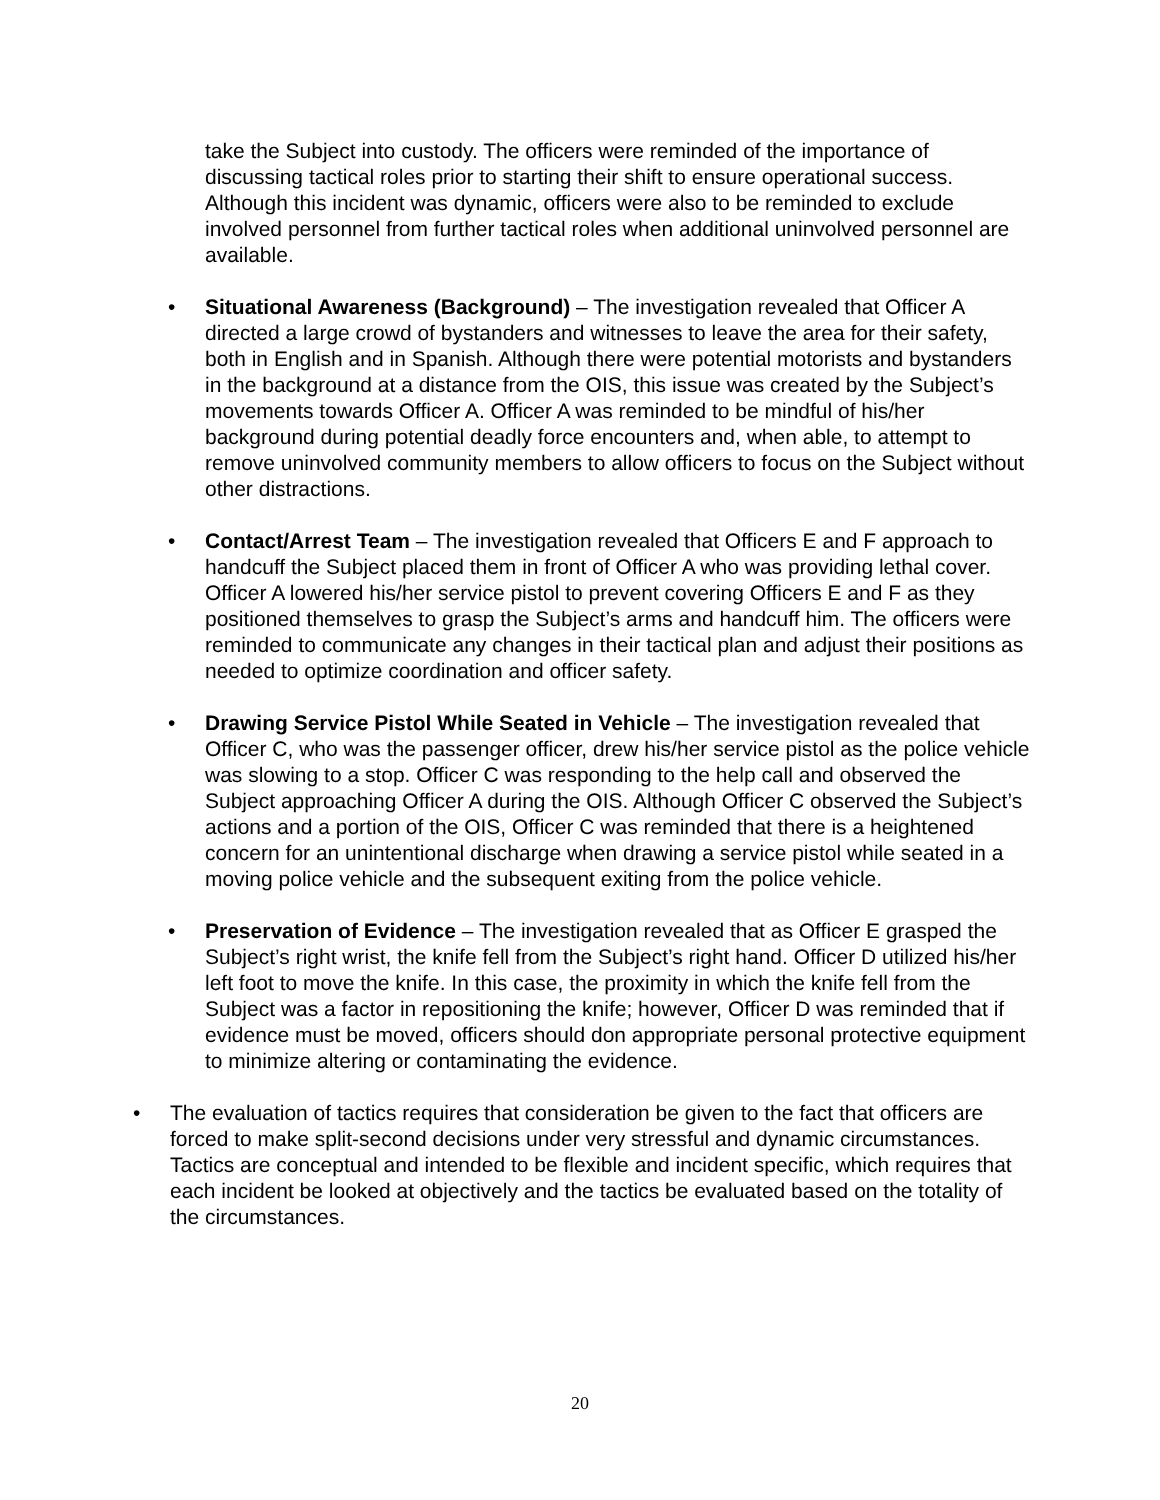take the Subject into custody. The officers were reminded of the importance of discussing tactical roles prior to starting their shift to ensure operational success. Although this incident was dynamic, officers were also to be reminded to exclude involved personnel from further tactical roles when additional uninvolved personnel are available.
• Situational Awareness (Background) – The investigation revealed that Officer A directed a large crowd of bystanders and witnesses to leave the area for their safety, both in English and in Spanish. Although there were potential motorists and bystanders in the background at a distance from the OIS, this issue was created by the Subject’s movements towards Officer A. Officer A was reminded to be mindful of his/her background during potential deadly force encounters and, when able, to attempt to remove uninvolved community members to allow officers to focus on the Subject without other distractions.
• Contact/Arrest Team – The investigation revealed that Officers E and F approach to handcuff the Subject placed them in front of Officer A who was providing lethal cover. Officer A lowered his/her service pistol to prevent covering Officers E and F as they positioned themselves to grasp the Subject’s arms and handcuff him. The officers were reminded to communicate any changes in their tactical plan and adjust their positions as needed to optimize coordination and officer safety.
• Drawing Service Pistol While Seated in Vehicle – The investigation revealed that Officer C, who was the passenger officer, drew his/her service pistol as the police vehicle was slowing to a stop. Officer C was responding to the help call and observed the Subject approaching Officer A during the OIS. Although Officer C observed the Subject’s actions and a portion of the OIS, Officer C was reminded that there is a heightened concern for an unintentional discharge when drawing a service pistol while seated in a moving police vehicle and the subsequent exiting from the police vehicle.
• Preservation of Evidence – The investigation revealed that as Officer E grasped the Subject’s right wrist, the knife fell from the Subject’s right hand. Officer D utilized his/her left foot to move the knife. In this case, the proximity in which the knife fell from the Subject was a factor in repositioning the knife; however, Officer D was reminded that if evidence must be moved, officers should don appropriate personal protective equipment to minimize altering or contaminating the evidence.
• The evaluation of tactics requires that consideration be given to the fact that officers are forced to make split-second decisions under very stressful and dynamic circumstances. Tactics are conceptual and intended to be flexible and incident specific, which requires that each incident be looked at objectively and the tactics be evaluated based on the totality of the circumstances.
20